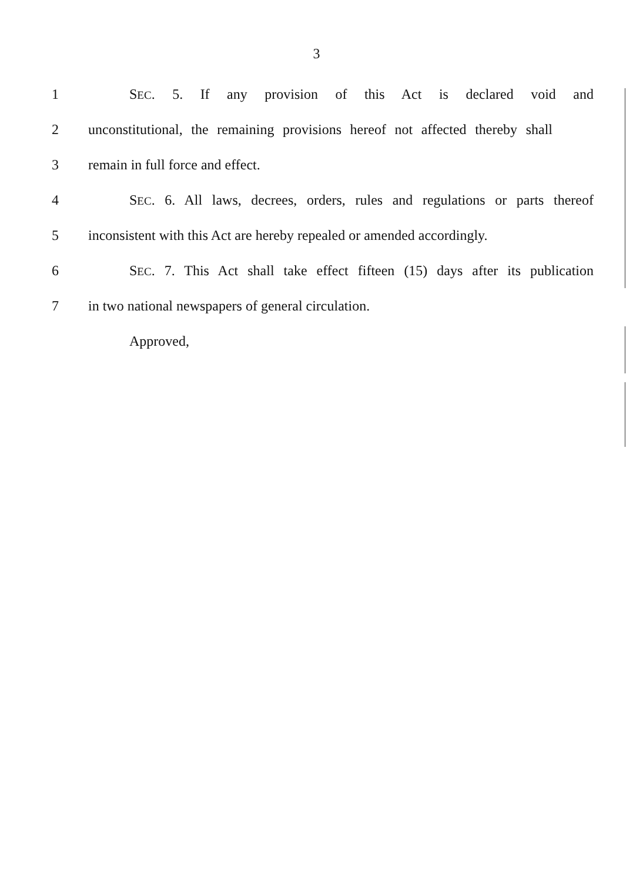3
1
SEC. 5. If any provision of this Act is declared void and
2
unconstitutional, the remaining provisions hereof not affected thereby shall
3 remain in full force and effect.
4
SEC. 6. All laws, decrees, orders, rules and regulations or parts thereof
5
inconsistent with this Act are hereby repealed or amended accordingly.
6
SEC. 7. This Act shall take effect fifteen (15) days after its publication
7 in two national newspapers of general circulation.
Approved,